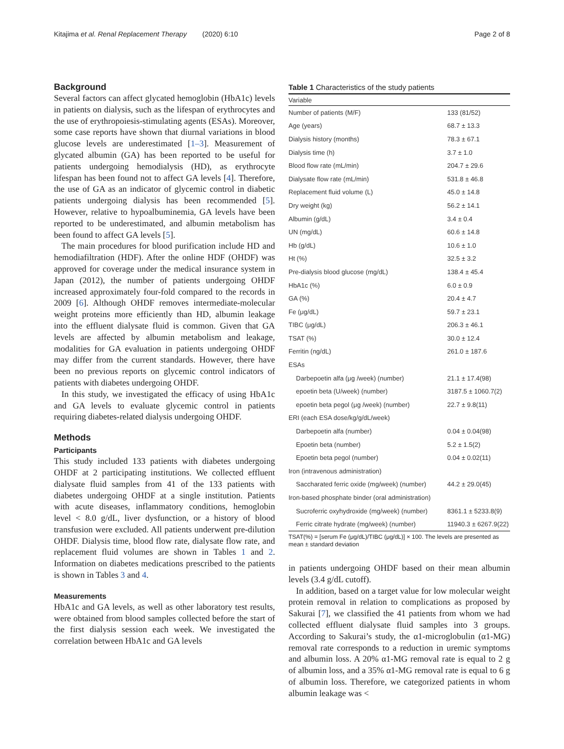Kitajima et al. Renal Replacement Therapy (2020) 6:10 Page 2 of 8
Background
Several factors can affect glycated hemoglobin (HbA1c) levels in patients on dialysis, such as the lifespan of erythrocytes and the use of erythropoiesis-stimulating agents (ESAs). Moreover, some case reports have shown that diurnal variations in blood glucose levels are underestimated [1–3]. Measurement of glycated albumin (GA) has been reported to be useful for patients undergoing hemodialysis (HD), as erythrocyte lifespan has been found not to affect GA levels [4]. Therefore, the use of GA as an indicator of glycemic control in diabetic patients undergoing dialysis has been recommended [5]. However, relative to hypoalbuminemia, GA levels have been reported to be underestimated, and albumin metabolism has been found to affect GA levels [5].
The main procedures for blood purification include HD and hemodiafiltration (HDF). After the online HDF (OHDF) was approved for coverage under the medical insurance system in Japan (2012), the number of patients undergoing OHDF increased approximately four-fold compared to the records in 2009 [6]. Although OHDF removes intermediate-molecular weight proteins more efficiently than HD, albumin leakage into the effluent dialysate fluid is common. Given that GA levels are affected by albumin metabolism and leakage, modalities for GA evaluation in patients undergoing OHDF may differ from the current standards. However, there have been no previous reports on glycemic control indicators of patients with diabetes undergoing OHDF.
In this study, we investigated the efficacy of using HbA1c and GA levels to evaluate glycemic control in patients requiring diabetes-related dialysis undergoing OHDF.
Methods
Participants
This study included 133 patients with diabetes undergoing OHDF at 2 participating institutions. We collected effluent dialysate fluid samples from 41 of the 133 patients with diabetes undergoing OHDF at a single institution. Patients with acute diseases, inflammatory conditions, hemoglobin level < 8.0 g/dL, liver dysfunction, or a history of blood transfusion were excluded. All patients underwent pre-dilution OHDF. Dialysis time, blood flow rate, dialysate flow rate, and replacement fluid volumes are shown in Tables 1 and 2. Information on diabetes medications prescribed to the patients is shown in Tables 3 and 4.
Measurements
HbA1c and GA levels, as well as other laboratory test results, were obtained from blood samples collected before the start of the first dialysis session each week. We investigated the correlation between HbA1c and GA levels
Table 1 Characteristics of the study patients
| Variable | |
| --- | --- |
| Number of patients (M/F) | 133 (81/52) |
| Age (years) | 68.7 ± 13.3 |
| Dialysis history (months) | 78.3 ± 67.1 |
| Dialysis time (h) | 3.7 ± 1.0 |
| Blood flow rate (mL/min) | 204.7 ± 29.6 |
| Dialysate flow rate (mL/min) | 531.8 ± 46.8 |
| Replacement fluid volume (L) | 45.0 ± 14.8 |
| Dry weight (kg) | 56.2 ± 14.1 |
| Albumin (g/dL) | 3.4 ± 0.4 |
| UN (mg/dL) | 60.6 ± 14.8 |
| Hb (g/dL) | 10.6 ± 1.0 |
| Ht (%) | 32.5 ± 3.2 |
| Pre-dialysis blood glucose (mg/dL) | 138.4 ± 45.4 |
| HbA1c (%) | 6.0 ± 0.9 |
| GA (%) | 20.4 ± 4.7 |
| Fe (μg/dL) | 59.7 ± 23.1 |
| TIBC (μg/dL) | 206.3 ± 46.1 |
| TSAT (%) | 30.0 ± 12.4 |
| Ferritin (ng/dL) | 261.0 ± 187.6 |
| ESAs | |
| Darbepoetin alfa (μg /week) (number) | 21.1 ± 17.4(98) |
| epoetin beta (U/week) (number) | 3187.5 ± 1060.7(2) |
| epoetin beta pegol (μg /week) (number) | 22.7 ± 9.8(11) |
| ERI (each ESA dose/kg/g/dL/week) | |
| Darbepoetin alfa (number) | 0.04 ± 0.04(98) |
| Epoetin beta (number) | 5.2 ± 1.5(2) |
| Epoetin beta pegol (number) | 0.04 ± 0.02(11) |
| Iron (intravenous administration) | |
| Saccharated ferric oxide (mg/week) (number) | 44.2 ± 29.0(45) |
| Iron-based phosphate binder (oral administration) | |
| Sucroferric oxyhydroxide (mg/week) (number) | 8361.1 ± 5233.8(9) |
| Ferric citrate hydrate (mg/week) (number) | 11940.3 ± 6267.9(22) |
TSAT(%) = [serum Fe (μg/dL)/TIBC (μg/dL)] × 100. The levels are presented as mean ± standard deviation
in patients undergoing OHDF based on their mean albumin levels (3.4 g/dL cutoff).
In addition, based on a target value for low molecular weight protein removal in relation to complications as proposed by Sakurai [7], we classified the 41 patients from whom we had collected effluent dialysate fluid samples into 3 groups. According to Sakurai’s study, the α1-microglobulin (α1-MG) removal rate corresponds to a reduction in uremic symptoms and albumin loss. A 20% α1-MG removal rate is equal to 2 g of albumin loss, and a 35% α1-MG removal rate is equal to 6 g of albumin loss. Therefore, we categorized patients in whom albumin leakage was <